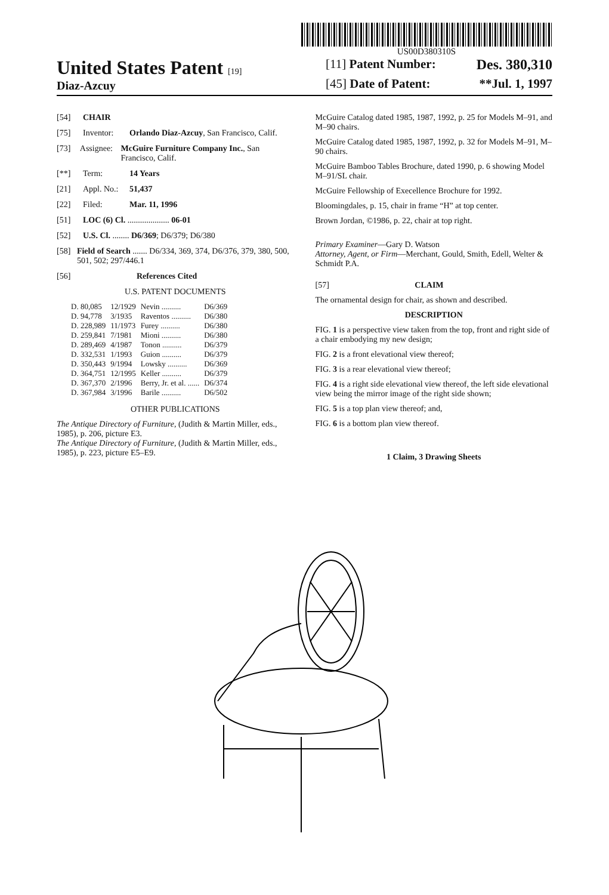US00D380310S
United States Patent [19]
Diaz-Azcuy
[11] Patent Number: Des. 380,310
[45] Date of Patent: **Jul. 1, 1997
[54] CHAIR
[75] Inventor: Orlando Diaz-Azcuy, San Francisco, Calif.
[73] Assignee: McGuire Furniture Company Inc., San Francisco, Calif.
[**] Term: 14 Years
[21] Appl. No.: 51,437
[22] Filed: Mar. 11, 1996
[51] LOC (6) Cl. .................... 06-01
[52] U.S. Cl. ........ D6/369; D6/379; D6/380
[58] Field of Search ....... D6/334, 369, 374, D6/376, 379, 380, 500, 501, 502; 297/446.1
[56] References Cited
U.S. PATENT DOCUMENTS
| D. 80,085 | 12/1929 | Nevin .......... | D6/369 |
| D. 94,778 | 3/1935 | Raventos .......... | D6/380 |
| D. 228,989 | 11/1973 | Furey .......... | D6/380 |
| D. 259,841 | 7/1981 | Mioni .......... | D6/380 |
| D. 289,469 | 4/1987 | Tonon .......... | D6/379 |
| D. 332,531 | 1/1993 | Guion .......... | D6/379 |
| D. 350,443 | 9/1994 | Lowsky .......... | D6/369 |
| D. 364,751 | 12/1995 | Keller .......... | D6/379 |
| D. 367,370 | 2/1996 | Berry, Jr. et al. ...... | D6/374 |
| D. 367,984 | 3/1996 | Barile .......... | D6/502 |
OTHER PUBLICATIONS
The Antique Directory of Furniture, (Judith & Martin Miller, eds., 1985), p. 206, picture E3.
The Antique Directory of Furniture, (Judith & Martin Miller, eds., 1985), p. 223, picture E5–E9.
McGuire Catalog dated 1985, 1987, 1992, p. 25 for Models M–91, and M–90 chairs.
McGuire Catalog dated 1985, 1987, 1992, p. 32 for Models M–91, M–90 chairs.
McGuire Bamboo Tables Brochure, dated 1990, p. 6 showing Model M–91/SL chair.
McGuire Fellowship of Execellence Brochure for 1992.
Bloomingdales, p. 15, chair in frame “H” at top center.
Brown Jordan, ©1986, p. 22, chair at top right.
Primary Examiner—Gary D. Watson
Attorney, Agent, or Firm—Merchant, Gould, Smith, Edell, Welter & Schmidt P.A.
[57] CLAIM
The ornamental design for chair, as shown and described.
DESCRIPTION
FIG. 1 is a perspective view taken from the top, front and right side of a chair embodying my new design;
FIG. 2 is a front elevational view thereof;
FIG. 3 is a rear elevational view thereof;
FIG. 4 is a right side elevational view thereof, the left side elevational view being the mirror image of the right side shown;
FIG. 5 is a top plan view thereof; and,
FIG. 6 is a bottom plan view thereof.
1 Claim, 3 Drawing Sheets